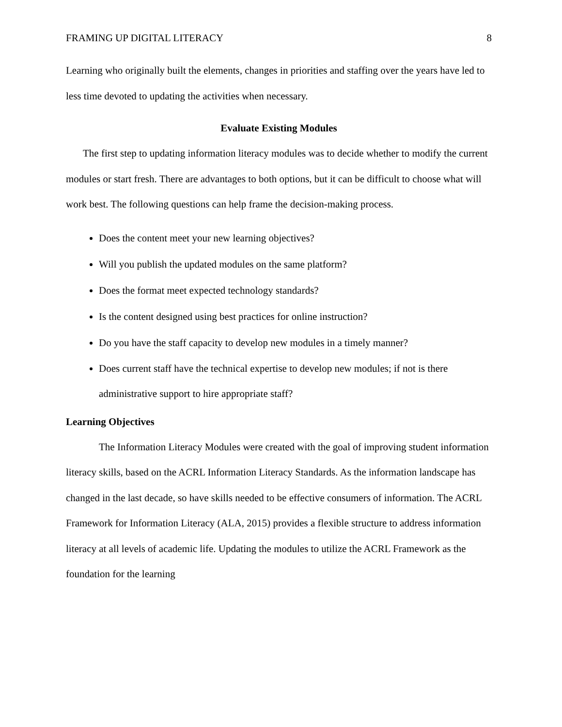FRAMING UP DIGITAL LITERACY 8
Learning who originally built the elements, changes in priorities and staffing over the years have led to less time devoted to updating the activities when necessary.
Evaluate Existing Modules
The first step to updating information literacy modules was to decide whether to modify the current modules or start fresh. There are advantages to both options, but it can be difficult to choose what will work best. The following questions can help frame the decision-making process.
Does the content meet your new learning objectives?
Will you publish the updated modules on the same platform?
Does the format meet expected technology standards?
Is the content designed using best practices for online instruction?
Do you have the staff capacity to develop new modules in a timely manner?
Does current staff have the technical expertise to develop new modules; if not is there administrative support to hire appropriate staff?
Learning Objectives
The Information Literacy Modules were created with the goal of improving student information literacy skills, based on the ACRL Information Literacy Standards. As the information landscape has changed in the last decade, so have skills needed to be effective consumers of information. The ACRL Framework for Information Literacy (ALA, 2015) provides a flexible structure to address information literacy at all levels of academic life. Updating the modules to utilize the ACRL Framework as the foundation for the learning